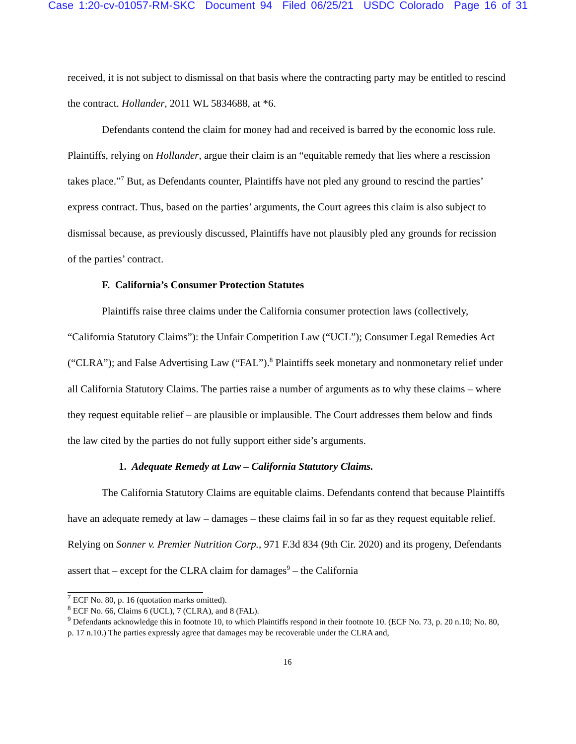Case 1:20-cv-01057-RM-SKC Document 94 Filed 06/25/21 USDC Colorado Page 16 of 31
received, it is not subject to dismissal on that basis where the contracting party may be entitled to rescind the contract. Hollander, 2011 WL 5834688, at *6.
Defendants contend the claim for money had and received is barred by the economic loss rule. Plaintiffs, relying on Hollander, argue their claim is an “equitable remedy that lies where a rescission takes place.”<sup>7</sup> But, as Defendants counter, Plaintiffs have not pled any ground to rescind the parties’ express contract. Thus, based on the parties’ arguments, the Court agrees this claim is also subject to dismissal because, as previously discussed, Plaintiffs have not plausibly pled any grounds for recission of the parties’ contract.
F. California’s Consumer Protection Statutes
Plaintiffs raise three claims under the California consumer protection laws (collectively, “California Statutory Claims”): the Unfair Competition Law (“UCL”); Consumer Legal Remedies Act (“CLRA”); and False Advertising Law (“FAL”).<sup>8</sup> Plaintiffs seek monetary and nonmonetary relief under all California Statutory Claims. The parties raise a number of arguments as to why these claims – where they request equitable relief – are plausible or implausible. The Court addresses them below and finds the law cited by the parties do not fully support either side’s arguments.
1. Adequate Remedy at Law – California Statutory Claims.
The California Statutory Claims are equitable claims. Defendants contend that because Plaintiffs have an adequate remedy at law – damages – these claims fail in so far as they request equitable relief. Relying on Sonner v. Premier Nutrition Corp., 971 F.3d 834 (9th Cir. 2020) and its progeny, Defendants assert that – except for the CLRA claim for damages<sup>9</sup> – the California
<sup>7</sup> ECF No. 80, p. 16 (quotation marks omitted).
<sup>8</sup> ECF No. 66, Claims 6 (UCL), 7 (CLRA), and 8 (FAL).
<sup>9</sup> Defendants acknowledge this in footnote 10, to which Plaintiffs respond in their footnote 10. (ECF No. 73, p. 20 n.10; No. 80, p. 17 n.10.) The parties expressly agree that damages may be recoverable under the CLRA and,
16